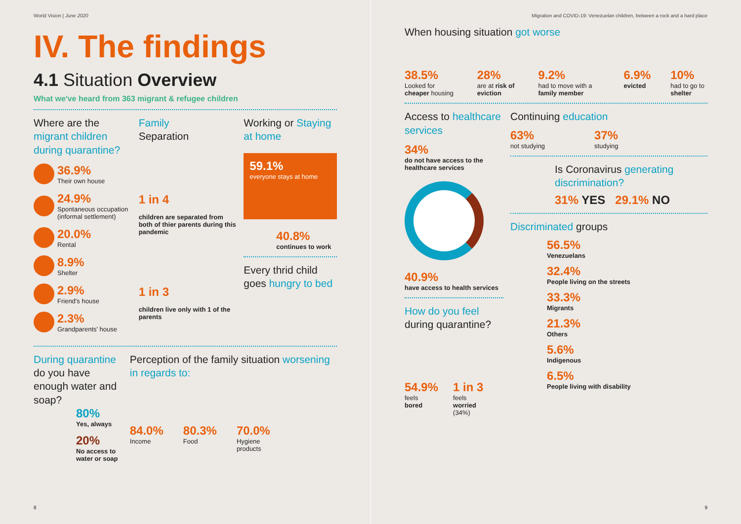World Vision | June 2020
IV. The findings
4.1 Situation Overview
What we've heard from 363 migrant & refugee children
Where are the migrant children during quarantine?
36.9%
Their own house
24.9%
Spontaneous occupation
(informal settlement)
20.0%
Rental
8.9%
Shelter
2.9%
Friend's house
2.3%
Grandparents' house
Family
Separation
1 in 4
children are separated from both of thier parents during this pandemic
1 in 3
children live only with 1 of the parents
Working or Staying at home
59.1%
everyone stays at home
40.8%
continues to work
Every thrid child goes hungry to bed
During quarantine do you have enough water and soap?
80%
Yes, always
20%
No access to water or soap
Perception of the family situation worsening in regards to:
84.0%
Income
80.3%
Food
70.0%
Hygiene
products
8
Migration and COVID-19: Venezuelan children, between a rock and a hard place
When housing situation got worse
38.5%
Looked for cheaper housing
28%
are at risk of eviction
9.2%
had to move with a family member
6.9%
evicted
10%
had to go to shelter
Access to healthcare services
34%
do not have access to the healthcare services
40.9%
have access to health services
How do you feel during quarantine?
54.9%
feels
bored
1 in 3
feels
worried
(34%)
Continuing education
63%
not studying
37%
studying
Is Coronavirus generating discrimination?
31% YES 29.1% NO
Discriminated groups
56.5%
Venezuelans
32.4%
People living on the streets
33.3%
Migrants
21.3%
Others
5.6%
Indigenous
6.5%
People living with disability
9